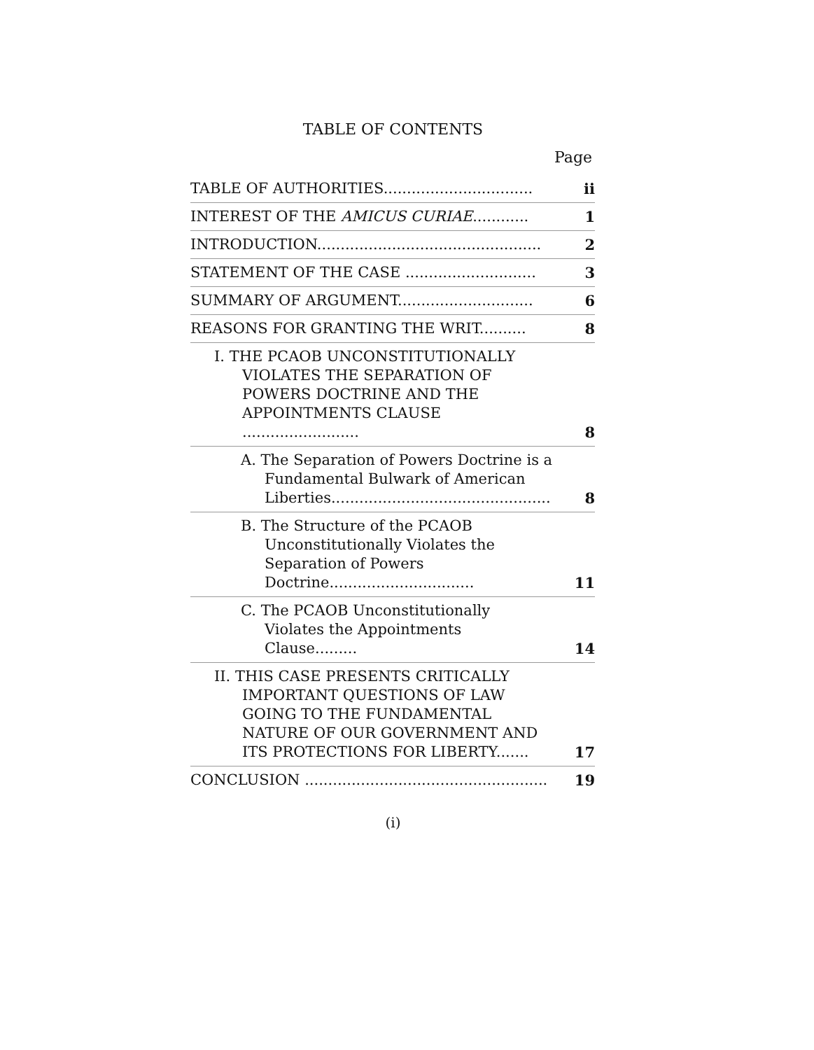TABLE OF CONTENTS
Page
| TABLE OF AUTHORITIES................................ | ii |
| INTEREST OF THE AMICUS CURIAE ............ | 1 |
| INTRODUCTION................................................ | 2 |
| STATEMENT OF THE CASE ............................ | 3 |
| SUMMARY OF ARGUMENT............................. | 6 |
| REASONS FOR GRANTING THE WRIT.......... | 8 |
| I. THE PCAOB UNCONSTITUTIONALLY VIOLATES THE SEPARATION OF POWERS DOCTRINE AND THE APPOINTMENTS CLAUSE ......................... | 8 |
| A. The Separation of Powers Doctrine is a Fundamental Bulwark of American Liberties............................................... | 8 |
| B. The Structure of the PCAOB Unconstitutionally Violates the Separation of Powers Doctrine............................... | 11 |
| C. The PCAOB Unconstitutionally Violates the Appointments Clause......... | 14 |
| II. THIS CASE PRESENTS CRITICALLY IMPORTANT QUESTIONS OF LAW GOING TO THE FUNDAMENTAL NATURE OF OUR GOVERNMENT AND ITS PROTECTIONS FOR LIBERTY....... | 17 |
| CONCLUSION .................................................... | 19 |
(i)